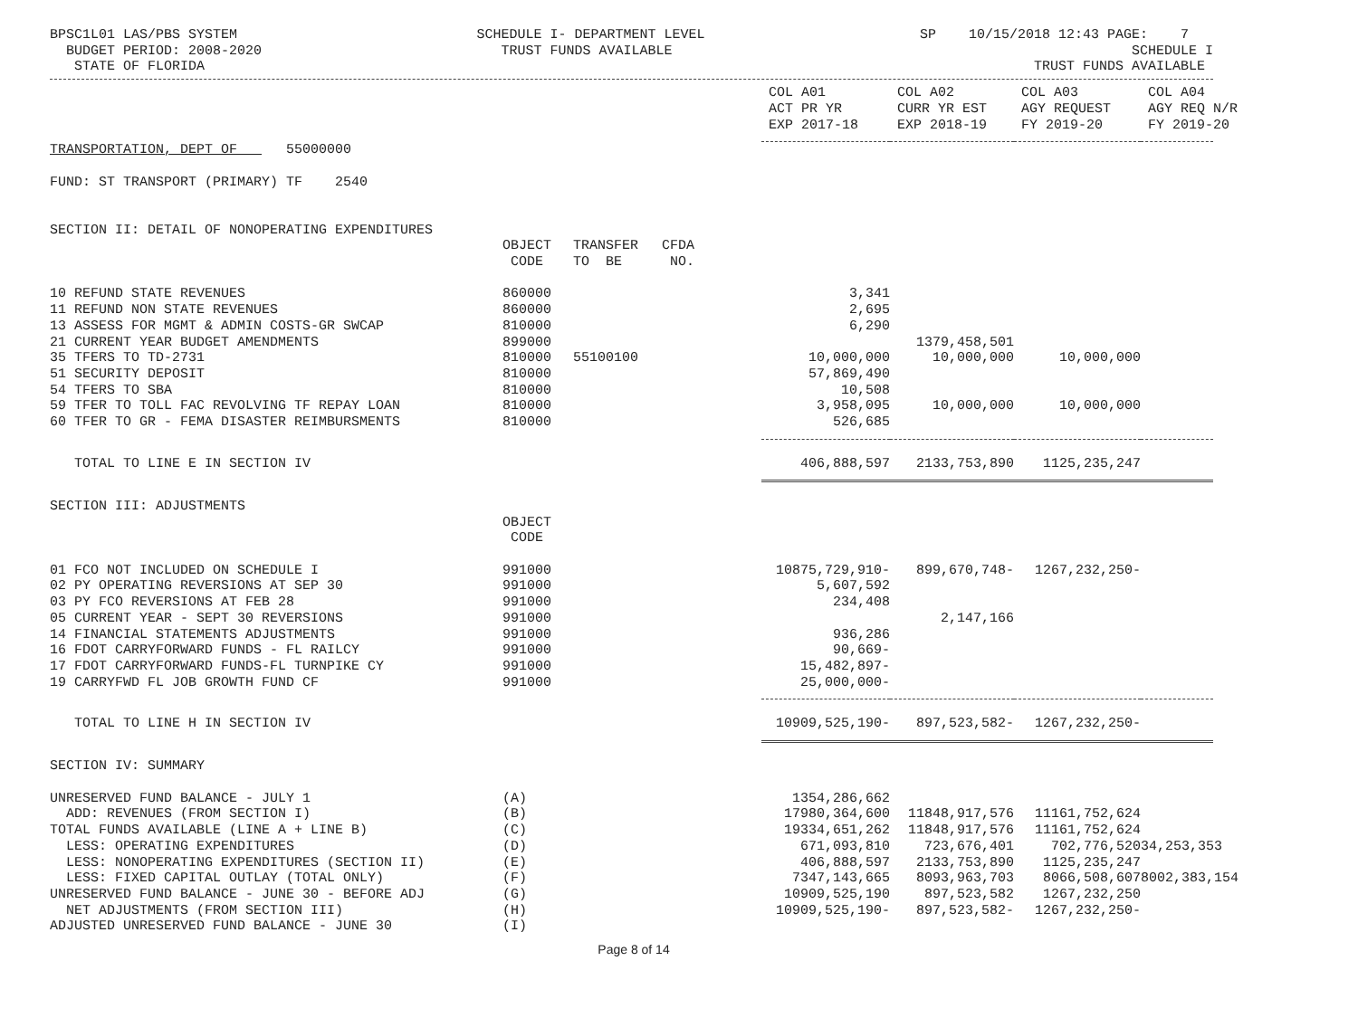BPSC1L01 LAS/PBS SYSTEM BUDGET PERIOD: 2008-2020 STATE OF FLORIDA
SCHEDULE I- DEPARTMENT LEVEL TRUST FUNDS AVAILABLE
SP 10/15/2018 12:43 PAGE: 7 SCHEDULE I TRUST FUNDS AVAILABLE
| | | | | COL A01 ACT PR YR EXP 2017-18 | COL A02 CURR YR EST EXP 2018-19 | COL A03 AGY REQUEST FY 2019-20 | COL A04 AGY REQ N/R FY 2019-20 |
| --- | --- | --- | --- | --- | --- | --- | --- |
| TRANSPORTATION, DEPT OF 55000000 | | | | | | | |
| FUND: ST TRANSPORT (PRIMARY) TF 2540 | | | | | | | |
| SECTION II: DETAIL OF NONOPERATING EXPENDITURES | | | | | | | |
| | OBJECT CODE | TRANSFER TO BE | CFDA NO. | | | | |
| 10 REFUND STATE REVENUES | 860000 | | | 3,341 | | | |
| 11 REFUND NON STATE REVENUES | 860000 | | | 2,695 | | | |
| 13 ASSESS FOR MGMT & ADMIN COSTS-GR SWCAP | 810000 | | | 6,290 | | | |
| 21 CURRENT YEAR BUDGET AMENDMENTS | 899000 | | | | 1379,458,501 | | |
| 35 TFERS TO TD-2731 | 810000 | 55100100 | | 10,000,000 | 10,000,000 | 10,000,000 | |
| 51 SECURITY DEPOSIT | 810000 | | | 57,869,490 | | | |
| 54 TFERS TO SBA | 810000 | | | 10,508 | | | |
| 59 TFER TO TOLL FAC REVOLVING TF REPAY LOAN | 810000 | | | 3,958,095 | 10,000,000 | 10,000,000 | |
| 60 TFER TO GR - FEMA DISASTER REIMBURSMENTS | 810000 | | | 526,685 | | | |
| TOTAL TO LINE E IN SECTION IV | | | | 406,888,597 | 2133,753,890 | 1125,235,247 | |
| SECTION III: ADJUSTMENTS | | | | | | | |
| | OBJECT CODE | | | | | | |
| 01 FCO NOT INCLUDED ON SCHEDULE I | 991000 | | | 10875,729,910- | 899,670,748- | 1267,232,250- | |
| 02 PY OPERATING REVERSIONS AT SEP 30 | 991000 | | | 5,607,592 | | | |
| 03 PY FCO REVERSIONS AT FEB 28 | 991000 | | | 234,408 | | | |
| 05 CURRENT YEAR - SEPT 30 REVERSIONS | 991000 | | | | 2,147,166 | | |
| 14 FINANCIAL STATEMENTS ADJUSTMENTS | 991000 | | | 936,286 | | | |
| 16 FDOT CARRYFORWARD FUNDS - FL RAILCY | 991000 | | | 90,669- | | | |
| 17 FDOT CARRYFORWARD FUNDS-FL TURNPIKE CY | 991000 | | | 15,482,897- | | | |
| 19 CARRYFWD FL JOB GROWTH FUND CF | 991000 | | | 25,000,000- | | | |
| TOTAL TO LINE H IN SECTION IV | | | | 10909,525,190- | 897,523,582- | 1267,232,250- | |
| SECTION IV: SUMMARY | | | | | | | |
| UNRESERVED FUND BALANCE - JULY 1 | (A) | | | 1354,286,662 | | | |
| ADD: REVENUES (FROM SECTION I) | (B) | | | 17980,364,600 | 11848,917,576 | 11161,752,624 | |
| TOTAL FUNDS AVAILABLE (LINE A + LINE B) | (C) | | | 19334,651,262 | 11848,917,576 | 11161,752,624 | |
| LESS: OPERATING EXPENDITURES | (D) | | | 671,093,810 | 723,676,401 | 702,776,520 | 34,253,353 |
| LESS: NONOPERATING EXPENDITURES (SECTION II) | (E) | | | 406,888,597 | 2133,753,890 | 1125,235,247 | |
| LESS: FIXED CAPITAL OUTLAY (TOTAL ONLY) | (F) | | | 7347,143,665 | 8093,963,703 | 8066,508,607 | 8002,383,154 |
| UNRESERVED FUND BALANCE - JUNE 30 - BEFORE ADJ | (G) | | | 10909,525,190 | 897,523,582 | 1267,232,250 | |
| NET ADJUSTMENTS (FROM SECTION III) | (H) | | | 10909,525,190- | 897,523,582- | 1267,232,250- | |
| ADJUSTED UNRESERVED FUND BALANCE - JUNE 30 | (I) | | | | | | |
Page 8 of 14